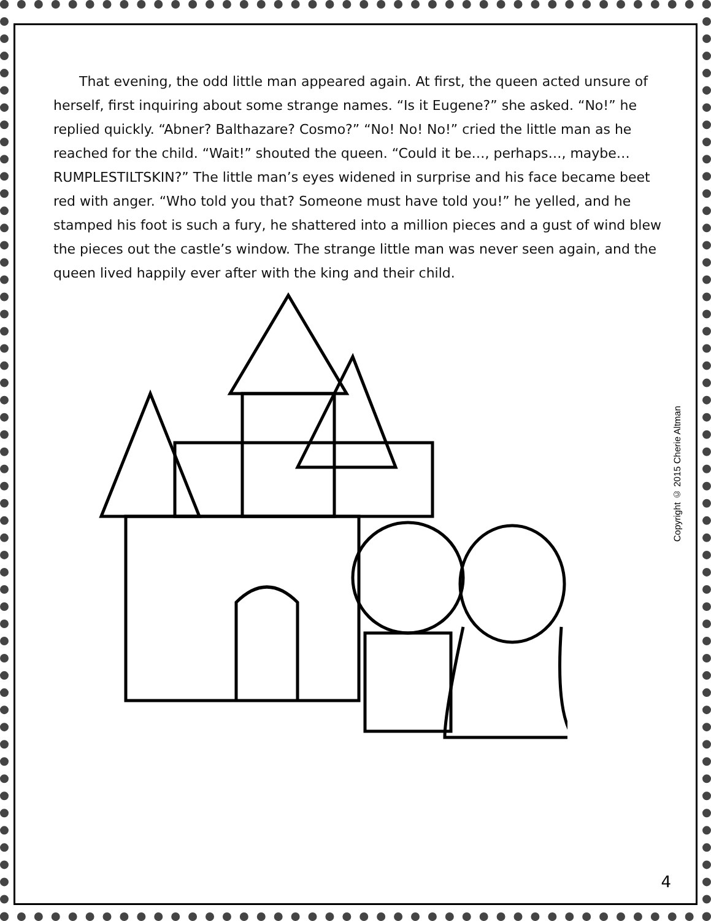That evening, the odd little man appeared again. At first, the queen acted unsure of herself, first inquiring about some strange names. “Is it Eugene?” she asked. “No!” he replied quickly. “Abner? Balthazare? Cosmo?” “No! No! No!” cried the little man as he reached for the child. “Wait!” shouted the queen. “Could it be…, perhaps…, maybe… RUMPLESTILTSKIN?” The little man’s eyes widened in surprise and his face became beet red with anger. “Who told you that? Someone must have told you!” he yelled, and he stamped his foot is such a fury, he shattered into a million pieces and a gust of wind blew the pieces out the castle’s window. The strange little man was never seen again, and the queen lived happily ever after with the king and their child.
Copyright © 2015 Cherie Altman
4